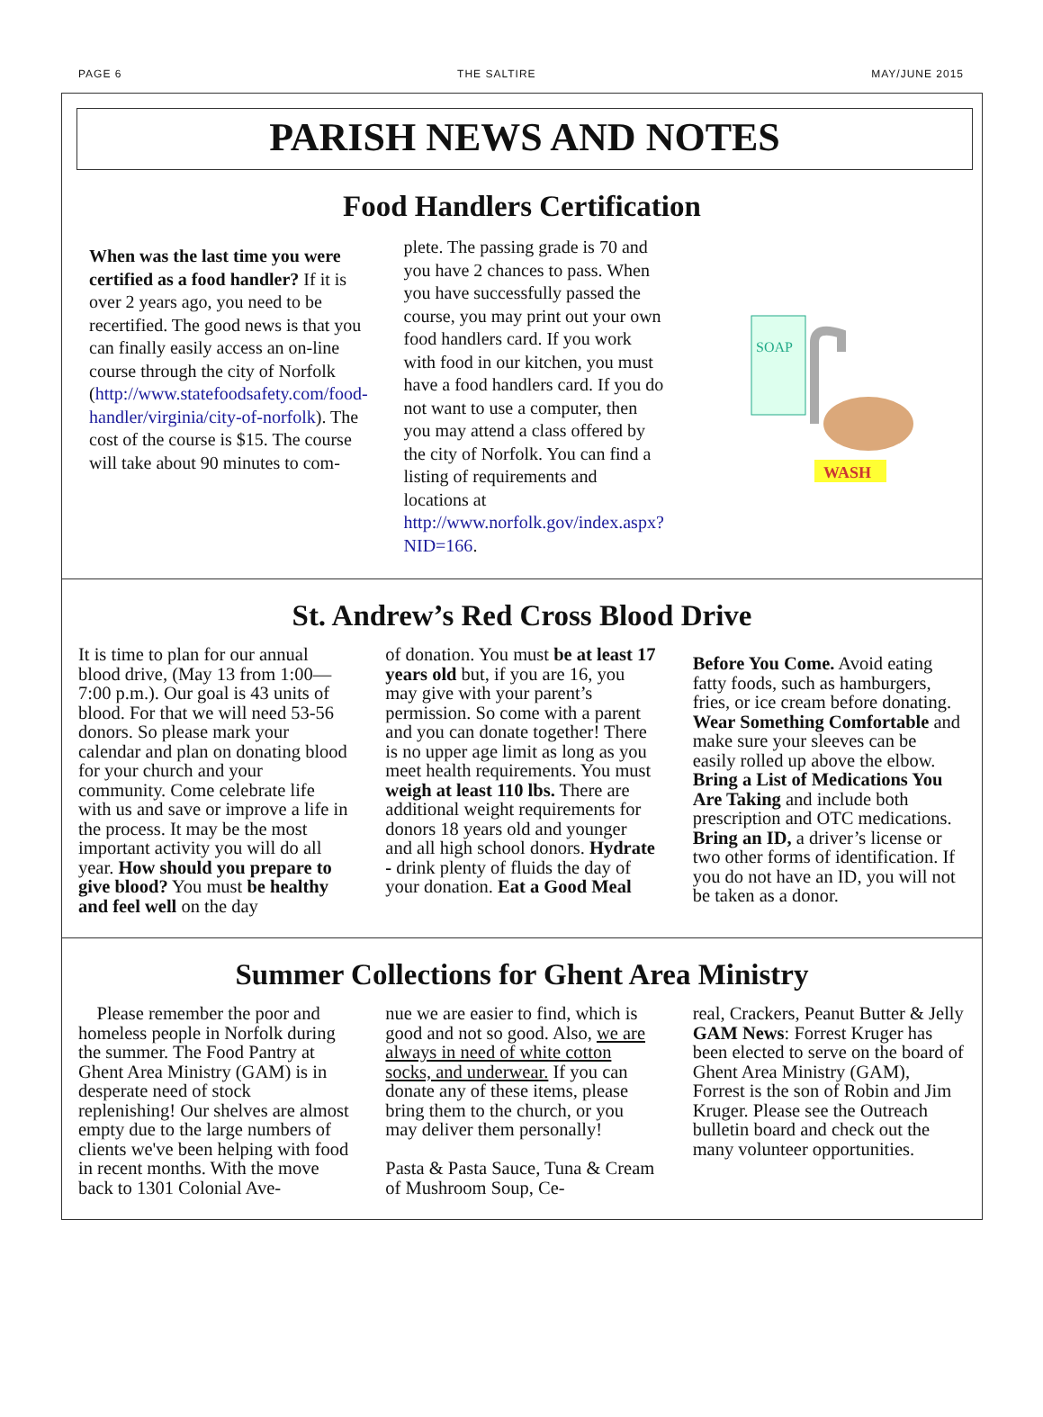PAGE 6 THE SALTIRE MAY/JUNE 2015
PARISH NEWS AND NOTES
Food Handlers Certification
When was the last time you were certified as a food handler? If it is over 2 years ago, you need to be recertified. The good news is that you can finally easily access an on-line course through the city of Norfolk (http://www.statefoodsafety.com/food-handler/virginia/city-of-norfolk). The cost of the course is $15. The course will take about 90 minutes to com-
plete. The passing grade is 70 and you have 2 chances to pass. When you have successfully passed the course, you may print out your own food handlers card. If you work with food in our kitchen, you must have a food handlers card. If you do not want to use a computer, then you may attend a class offered by the city of Norfolk. You can find a listing of requirements and locations at http://www.norfolk.gov/index.aspx?NID=166.
SOAP
WASH
St. Andrew’s Red Cross Blood Drive
It is time to plan for our annual blood drive, (May 13 from 1:00—7:00 p.m.). Our goal is 43 units of blood. For that we will need 53-56 donors. So please mark your calendar and plan on donating blood for your church and your community. Come celebrate life with us and save or improve a life in the process. It may be the most important activity you will do all year. How should you prepare to give blood? You must be healthy and feel well on the day
of donation. You must be at least 17 years old but, if you are 16, you may give with your parent’s permission. So come with a parent and you can donate together! There is no upper age limit as long as you meet health requirements. You must weigh at least 110 lbs. There are additional weight requirements for donors 18 years old and younger and all high school donors. Hydrate - drink plenty of fluids the day of your donation. Eat a Good Meal
Before You Come. Avoid eating fatty foods, such as hamburgers, fries, or ice cream before donating. Wear Something Comfortable and make sure your sleeves can be easily rolled up above the elbow. Bring a List of Medications You Are Taking and include both prescription and OTC medications. Bring an ID, a driver’s license or two other forms of identification. If you do not have an ID, you will not be taken as a donor.
Summer Collections for Ghent Area Ministry
Please remember the poor and homeless people in Norfolk during the summer. The Food Pantry at Ghent Area Ministry (GAM) is in desperate need of stock replenishing! Our shelves are almost empty due to the large numbers of clients we've been helping with food in recent months. With the move back to 1301 Colonial Ave-
nue we are easier to find, which is good and not so good. Also, we are always in need of white cotton socks, and underwear. If you can donate any of these items, please bring them to the church, or you may deliver them personally!
Pasta & Pasta Sauce, Tuna & Cream of Mushroom Soup, Ce-
real, Crackers, Peanut Butter & Jelly
GAM News: Forrest Kruger has been elected to serve on the board of Ghent Area Ministry (GAM), Forrest is the son of Robin and Jim Kruger. Please see the Outreach bulletin board and check out the many volunteer opportunities.